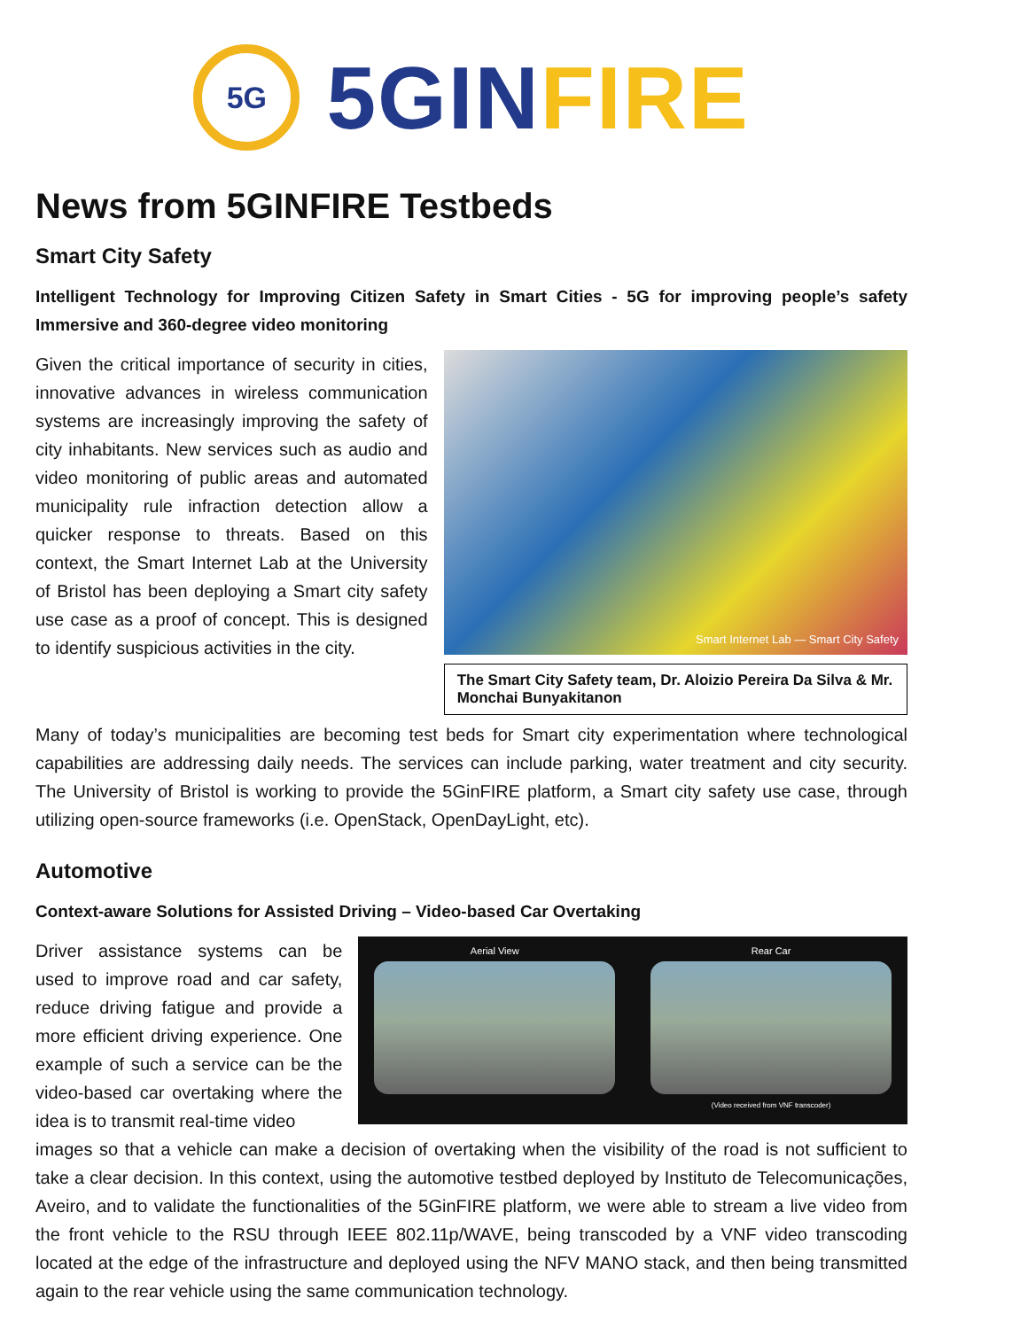5G
5GIN FIRE
News from 5GINFIRE Testbeds
Smart City Safety
Intelligent Technology for Improving Citizen Safety in Smart Cities - 5G for improving people’s safety Immersive and 360-degree video monitoring
Given the critical importance of security in cities, innovative advances in wireless communication systems are increasingly improving the safety of city inhabitants. New services such as audio and video monitoring of public areas and automated municipality rule infraction detection allow a quicker response to threats. Based on this context, the Smart Internet Lab at the University of Bristol has been deploying a Smart city safety use case as a proof of concept. This is designed to identify suspicious activities in the city.
Smart Internet Lab — Smart City Safety
The Smart City Safety team, Dr. Aloizio Pereira Da Silva & Mr. Monchai Bunyakitanon
Many of today’s municipalities are becoming test beds for Smart city experimentation where technological capabilities are addressing daily needs. The services can include parking, water treatment and city security. The University of Bristol is working to provide the 5GinFIRE platform, a Smart city safety use case, through utilizing open-source frameworks (i.e. OpenStack, OpenDayLight, etc).
Automotive
Context-aware Solutions for Assisted Driving – Video-based Car Overtaking
Driver assistance systems can be used to improve road and car safety, reduce driving fatigue and provide a more efficient driving experience. One example of such a service can be the video-based car overtaking where the idea is to transmit real-time video
Aerial View Rear Car
(Video received from VNF transcoder)
images so that a vehicle can make a decision of overtaking when the visibility of the road is not sufficient to take a clear decision. In this context, using the automotive testbed deployed by Instituto de Telecomunicações, Aveiro, and to validate the functionalities of the 5GinFIRE platform, we were able to stream a live video from the front vehicle to the RSU through IEEE 802.11p/WAVE, being transcoded by a VNF video transcoding located at the edge of the infrastructure and deployed using the NFV MANO stack, and then being transmitted again to the rear vehicle using the same communication technology.